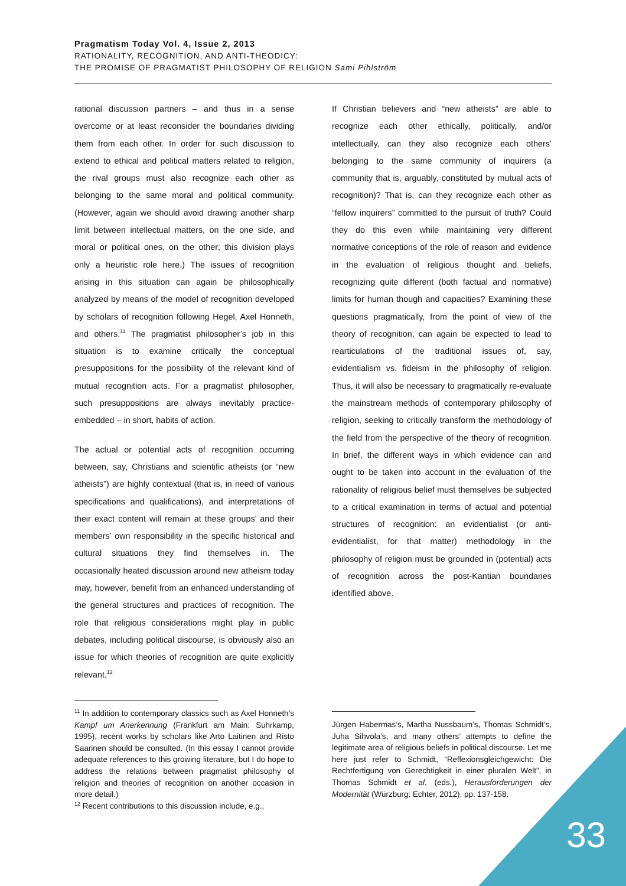Pragmatism Today Vol. 4, Issue 2, 2013
RATIONALITY, RECOGNITION, AND ANTI-THEODICY:
THE PROMISE OF PRAGMATIST PHILOSOPHY OF RELIGION Sami Pihlström
rational discussion partners – and thus in a sense overcome or at least reconsider the boundaries dividing them from each other. In order for such discussion to extend to ethical and political matters related to religion, the rival groups must also recognize each other as belonging to the same moral and political community. (However, again we should avoid drawing another sharp limit between intellectual matters, on the one side, and moral or political ones, on the other; this division plays only a heuristic role here.) The issues of recognition arising in this situation can again be philosophically analyzed by means of the model of recognition developed by scholars of recognition following Hegel, Axel Honneth, and others.<sup>11</sup> The pragmatist philosopher’s job in this situation is to examine critically the conceptual presuppositions for the possibility of the relevant kind of mutual recognition acts. For a pragmatist philosopher, such presuppositions are always inevitably practice-embedded – in short, habits of action.
The actual or potential acts of recognition occurring between, say, Christians and scientific atheists (or “new atheists”) are highly contextual (that is, in need of various specifications and qualifications), and interpretations of their exact content will remain at these groups’ and their members’ own responsibility in the specific historical and cultural situations they find themselves in. The occasionally heated discussion around new atheism today may, however, benefit from an enhanced understanding of the general structures and practices of recognition. The role that religious considerations might play in public debates, including political discourse, is obviously also an issue for which theories of recognition are quite explicitly relevant.<sup>12</sup>
If Christian believers and “new atheists” are able to recognize each other ethically, politically, and/or intellectually, can they also recognize each others’ belonging to the same community of inquirers (a community that is, arguably, constituted by mutual acts of recognition)? That is, can they recognize each other as “fellow inquirers” committed to the pursuit of truth? Could they do this even while maintaining very different normative conceptions of the role of reason and evidence in the evaluation of religious thought and beliefs, recognizing quite different (both factual and normative) limits for human though and capacities? Examining these questions pragmatically, from the point of view of the theory of recognition, can again be expected to lead to rearticulations of the traditional issues of, say, evidentialism vs. fideism in the philosophy of religion. Thus, it will also be necessary to pragmatically re-evaluate the mainstream methods of contemporary philosophy of religion, seeking to critically transform the methodology of the field from the perspective of the theory of recognition. In brief, the different ways in which evidence can and ought to be taken into account in the evaluation of the rationality of religious belief must themselves be subjected to a critical examination in terms of actual and potential structures of recognition: an evidentialist (or anti-evidentialist, for that matter) methodology in the philosophy of religion must be grounded in (potential) acts of recognition across the post-Kantian boundaries identified above.
<sup>11</sup> In addition to contemporary classics such as Axel Honneth’s Kampf um Anerkennung (Frankfurt am Main: Suhrkamp, 1995), recent works by scholars like Arto Laitinen and Risto Saarinen should be consulted. (In this essay I cannot provide adequate references to this growing literature, but I do hope to address the relations between pragmatist philosophy of religion and theories of recognition on another occasion in more detail.)
<sup>12</sup> Recent contributions to this discussion include, e.g.,
Jürgen Habermas’s, Martha Nussbaum’s, Thomas Schmidt’s, Juha Sihvola’s, and many others’ attempts to define the legitimate area of religious beliefs in political discourse. Let me here just refer to Schmidt, “Reflexionsgleichgewicht: Die Rechtfertigung von Gerechtigkeit in einer pluralen Welt”, in Thomas Schmidt et al. (eds.), Herausforderungen der Modernität (Würzburg: Echter, 2012), pp. 137-158.
33